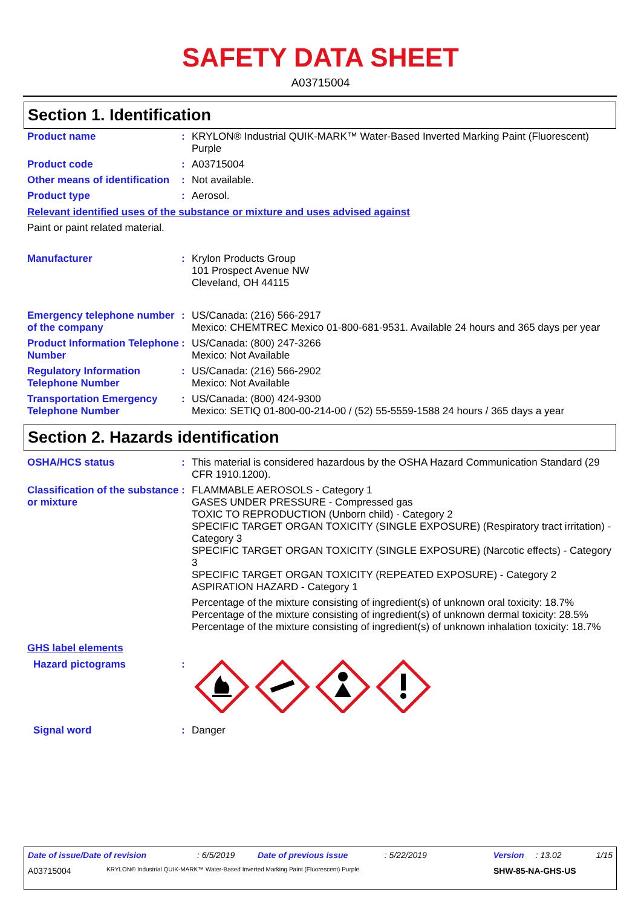SAFETY DATA SHEET
A03715004
Section 1. Identification
Product name :
KRYLON® Industrial QUIK-MARK™ Water-Based Inverted Marking Paint (Fluorescent) Purple
Product code :
A03715004
Other means of identification
:
Not available.
Product type :
Aerosol.
Relevant identified uses of the substance or mixture and uses advised against
Paint or paint related material.
Manufacturer :
Krylon Products Group
101 Prospect Avenue NW
Cleveland, OH 44115
Emergency telephone number of the company
:
US/Canada: (216) 566-2917
Mexico: CHEMTREC Mexico 01-800-681-9531. Available 24 hours and 365 days per year
Product Information Telephone Number
:
US/Canada: (800) 247-3266
Mexico: Not Available
Regulatory Information Telephone Number
:
US/Canada: (216) 566-2902
Mexico: Not Available
Transportation Emergency Telephone Number
:
US/Canada: (800) 424-9300
Mexico: SETIQ 01-800-00-214-00 / (52) 55-5559-1588 24 hours / 365 days a year
Section 2. Hazards identification
OSHA/HCS status :
This material is considered hazardous by the OSHA Hazard Communication Standard (29 CFR 1910.1200).
Classification of the substance or mixture
:
FLAMMABLE AEROSOLS - Category 1
GASES UNDER PRESSURE - Compressed gas
TOXIC TO REPRODUCTION (Unborn child) - Category 2
SPECIFIC TARGET ORGAN TOXICITY (SINGLE EXPOSURE) (Respiratory tract irritation) - Category 3
SPECIFIC TARGET ORGAN TOXICITY (SINGLE EXPOSURE) (Narcotic effects) - Category 3
SPECIFIC TARGET ORGAN TOXICITY (REPEATED EXPOSURE) - Category 2
ASPIRATION HAZARD - Category 1
Percentage of the mixture consisting of ingredient(s) of unknown oral toxicity: 18.7%
Percentage of the mixture consisting of ingredient(s) of unknown dermal toxicity: 28.5%
Percentage of the mixture consisting of ingredient(s) of unknown inhalation toxicity: 18.7%
GHS label elements
Hazard pictograms :
Signal word :
Danger
Date of issue/Date of revision: 6/5/2019 Date of previous issue: 5/22/2019 Version: 13.02 1/15
A03715004
KRYLON® Industrial QUIK-MARK™ Water-Based Inverted Marking Paint (Fluorescent) Purple
SHW-85-NA-GHS-US